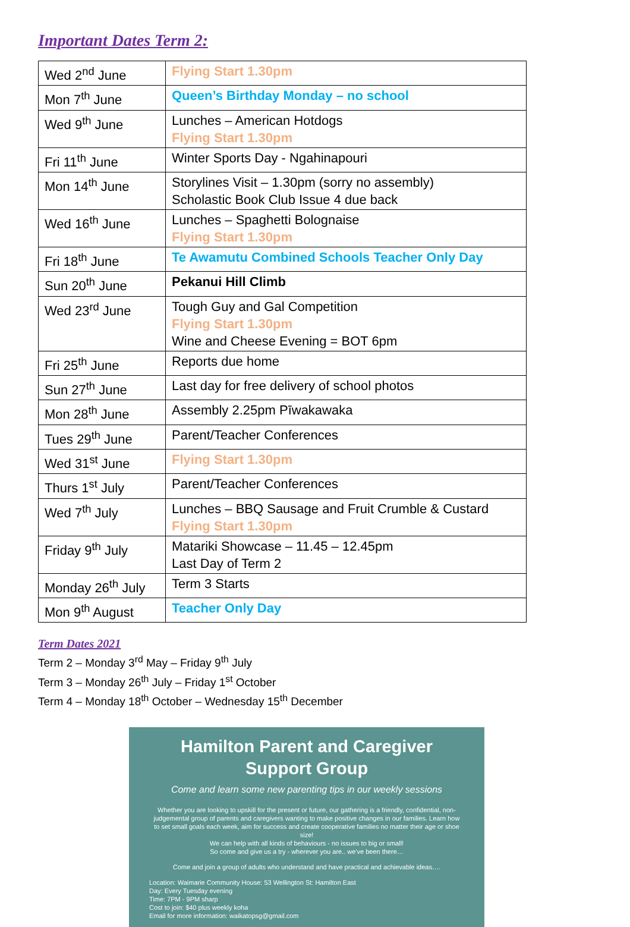Important Dates Term 2:
| Wed 2<sup>nd</sup> June | Flying Start 1.30pm |
| Mon 7<sup>th</sup> June | Queen’s Birthday Monday – no school |
| Wed 9<sup>th</sup> June | Lunches – American Hotdogs Flying Start 1.30pm |
| Fri 11<sup>th</sup> June | Winter Sports Day - Ngahinapouri |
| Mon 14<sup>th</sup> June | Storylines Visit – 1.30pm (sorry no assembly) Scholastic Book Club Issue 4 due back |
| Wed 16<sup>th</sup> June | Lunches – Spaghetti Bolognaise Flying Start 1.30pm |
| Fri 18<sup>th</sup> June | Te Awamutu Combined Schools Teacher Only Day |
| Sun 20<sup>th</sup> June | Pekanui Hill Climb |
| Wed 23<sup>rd</sup> June | Tough Guy and Gal Competition Flying Start 1.30pm Wine and Cheese Evening = BOT 6pm |
| Fri 25<sup>th</sup> June | Reports due home |
| Sun 27<sup>th</sup> June | Last day for free delivery of school photos |
| Mon 28<sup>th</sup> June | Assembly 2.25pm Pīwakawaka |
| Tues 29<sup>th</sup> June | Parent/Teacher Conferences |
| Wed 31<sup>st</sup> June | Flying Start 1.30pm |
| Thurs 1<sup>st</sup> July | Parent/Teacher Conferences |
| Wed 7<sup>th</sup> July | Lunches – BBQ Sausage and Fruit Crumble & Custard Flying Start 1.30pm |
| Friday 9<sup>th</sup> July | Matariki Showcase – 11.45 – 12.45pm Last Day of Term 2 |
| Monday 26<sup>th</sup> July | Term 3 Starts |
| Mon 9<sup>th</sup> August | Teacher Only Day |
Term Dates 2021
Term 2 – Monday 3<sup>rd</sup> May – Friday 9<sup>th</sup> July
Term 3 – Monday 26<sup>th</sup> July – Friday 1<sup>st</sup> October
Term 4 – Monday 18<sup>th</sup> October – Wednesday 15<sup>th</sup> December
Hamilton Parent and Caregiver
Support Group
Come and learn some new parenting tips in our weekly sessions
Whether you are looking to upskill for the present or future, our gathering is a friendly, confidential, non-judgemental group of parents and caregivers wanting to make positive changes in our families. Learn how to set small goals each week, aim for success and create cooperative families no matter their age or shoe size!
We can help with all kinds of behaviours - no issues to big or small!
So come and give us a try - wherever you are.. we've been there…
Come and join a group of adults who understand and have practical and achievable ideas….
Location: Waimarie Community House: 53 Wellington St: Hamilton East
Day: Every Tuesday evening
Time: 7PM - 9PM sharp
Cost to join: $40 plus weekly koha
Email for more information: waikatopsg@gmail.com